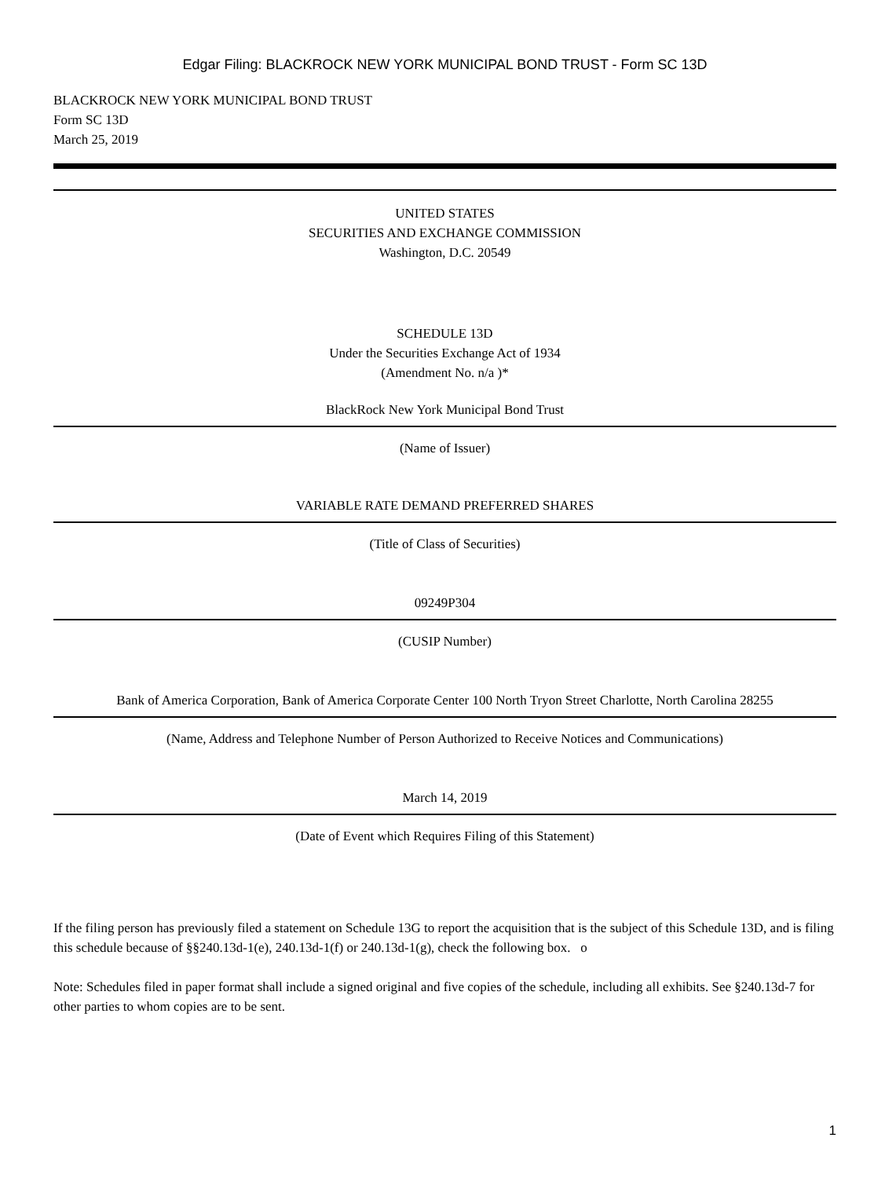Edgar Filing: BLACKROCK NEW YORK MUNICIPAL BOND TRUST - Form SC 13D
BLACKROCK NEW YORK MUNICIPAL BOND TRUST
Form SC 13D
March 25, 2019
UNITED STATES
SECURITIES AND EXCHANGE COMMISSION
Washington, D.C. 20549
SCHEDULE 13D
Under the Securities Exchange Act of 1934
(Amendment No. n/a )*
BlackRock New York Municipal Bond Trust
(Name of Issuer)
VARIABLE RATE DEMAND PREFERRED SHARES
(Title of Class of Securities)
09249P304
(CUSIP Number)
Bank of America Corporation, Bank of America Corporate Center 100 North Tryon Street Charlotte, North Carolina 28255
(Name, Address and Telephone Number of Person Authorized to Receive Notices and Communications)
March 14, 2019
(Date of Event which Requires Filing of this Statement)
If the filing person has previously filed a statement on Schedule 13G to report the acquisition that is the subject of this Schedule 13D, and is filing this schedule because of §§240.13d-1(e), 240.13d-1(f) or 240.13d-1(g), check the following box. o
Note: Schedules filed in paper format shall include a signed original and five copies of the schedule, including all exhibits. See §240.13d-7 for other parties to whom copies are to be sent.
1